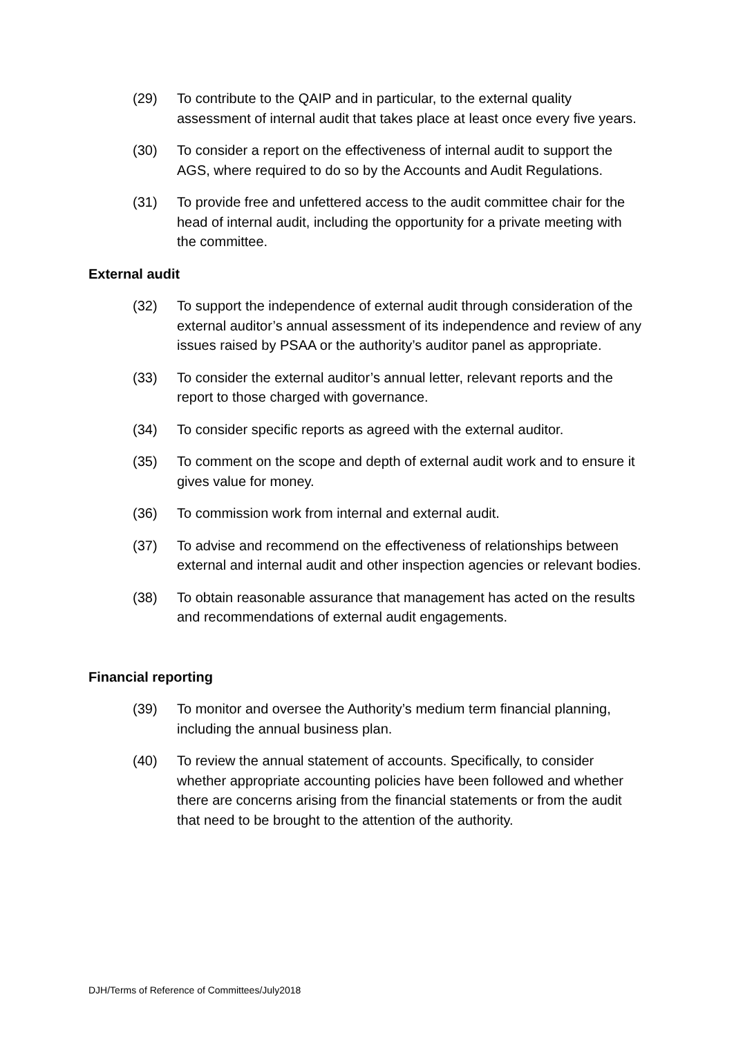(29) To contribute to the QAIP and in particular, to the external quality assessment of internal audit that takes place at least once every five years.
(30) To consider a report on the effectiveness of internal audit to support the AGS, where required to do so by the Accounts and Audit Regulations.
(31) To provide free and unfettered access to the audit committee chair for the head of internal audit, including the opportunity for a private meeting with the committee.
External audit
(32) To support the independence of external audit through consideration of the external auditor’s annual assessment of its independence and review of any issues raised by PSAA or the authority’s auditor panel as appropriate.
(33) To consider the external auditor’s annual letter, relevant reports and the report to those charged with governance.
(34) To consider specific reports as agreed with the external auditor.
(35) To comment on the scope and depth of external audit work and to ensure it gives value for money.
(36) To commission work from internal and external audit.
(37) To advise and recommend on the effectiveness of relationships between external and internal audit and other inspection agencies or relevant bodies.
(38) To obtain reasonable assurance that management has acted on the results and recommendations of external audit engagements.
Financial reporting
(39) To monitor and oversee the Authority’s medium term financial planning, including the annual business plan.
(40) To review the annual statement of accounts. Specifically, to consider whether appropriate accounting policies have been followed and whether there are concerns arising from the financial statements or from the audit that need to be brought to the attention of the authority.
DJH/Terms of Reference of Committees/July2018